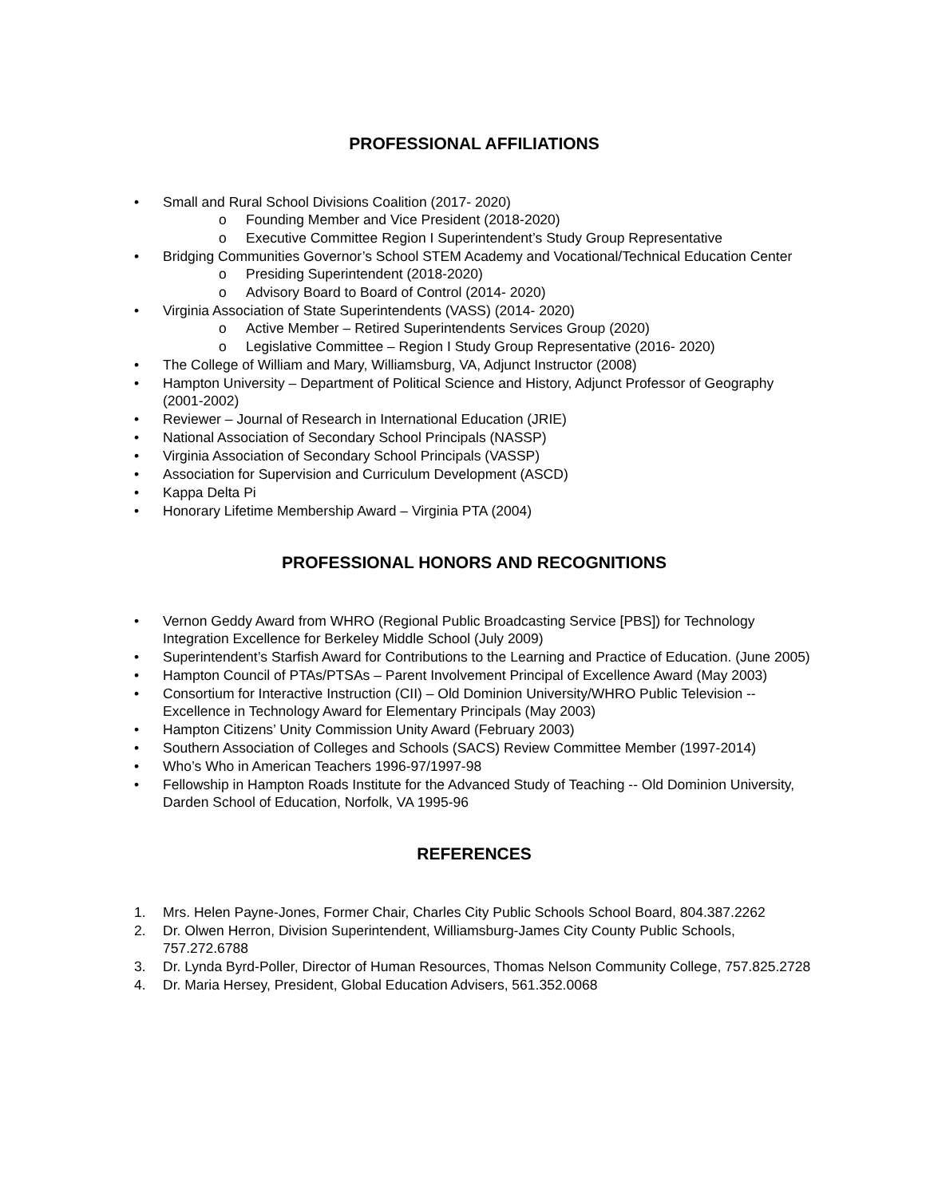PROFESSIONAL AFFILIATIONS
• Small and Rural School Divisions Coalition (2017- 2020)
o Founding Member and Vice President (2018-2020)
o Executive Committee Region I Superintendent’s Study Group Representative
• Bridging Communities Governor’s School STEM Academy and Vocational/Technical Education Center
o Presiding Superintendent (2018-2020)
o Advisory Board to Board of Control (2014- 2020)
• Virginia Association of State Superintendents (VASS) (2014- 2020)
o Active Member – Retired Superintendents Services Group (2020)
o Legislative Committee – Region I Study Group Representative (2016- 2020)
• The College of William and Mary, Williamsburg, VA, Adjunct Instructor (2008)
• Hampton University – Department of Political Science and History, Adjunct Professor of Geography (2001-2002)
• Reviewer – Journal of Research in International Education (JRIE)
• National Association of Secondary School Principals (NASSP)
• Virginia Association of Secondary School Principals (VASSP)
• Association for Supervision and Curriculum Development (ASCD)
• Kappa Delta Pi
• Honorary Lifetime Membership Award – Virginia PTA (2004)
PROFESSIONAL HONORS AND RECOGNITIONS
• Vernon Geddy Award from WHRO (Regional Public Broadcasting Service [PBS]) for Technology Integration Excellence for Berkeley Middle School (July 2009)
• Superintendent’s Starfish Award for Contributions to the Learning and Practice of Education. (June 2005)
• Hampton Council of PTAs/PTSAs – Parent Involvement Principal of Excellence Award (May 2003)
• Consortium for Interactive Instruction (CII) – Old Dominion University/WHRO Public Television -- Excellence in Technology Award for Elementary Principals (May 2003)
• Hampton Citizens’ Unity Commission Unity Award (February 2003)
• Southern Association of Colleges and Schools (SACS) Review Committee Member (1997-2014)
• Who’s Who in American Teachers 1996-97/1997-98
• Fellowship in Hampton Roads Institute for the Advanced Study of Teaching -- Old Dominion University, Darden School of Education, Norfolk, VA 1995-96
REFERENCES
1. Mrs. Helen Payne-Jones, Former Chair, Charles City Public Schools School Board, 804.387.2262
2. Dr. Olwen Herron, Division Superintendent, Williamsburg-James City County Public Schools, 757.272.6788
3. Dr. Lynda Byrd-Poller, Director of Human Resources, Thomas Nelson Community College, 757.825.2728
4. Dr. Maria Hersey, President, Global Education Advisers, 561.352.0068